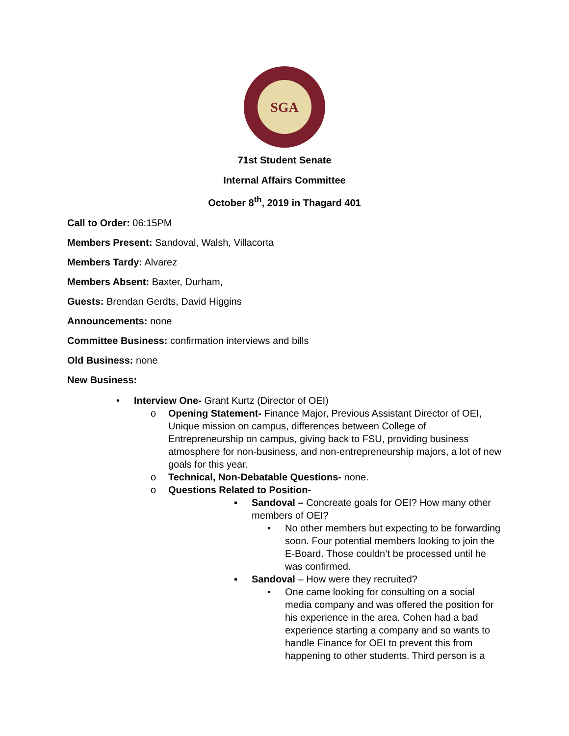SGA
71st Student Senate
Internal Affairs Committee
October 8<sup>th</sup>, 2019 in Thagard 401
Call to Order: 06:15PM
Members Present: Sandoval, Walsh, Villacorta
Members Tardy: Alvarez
Members Absent: Baxter, Durham,
Guests: Brendan Gerdts, David Higgins
Announcements: none
Committee Business: confirmation interviews and bills
Old Business: none
New Business:
• Interview One- Grant Kurtz (Director of OEI)
o Opening Statement- Finance Major, Previous Assistant Director of OEI, Unique mission on campus, differences between College of Entrepreneurship on campus, giving back to FSU, providing business atmosphere for non-business, and non-entrepreneurship majors, a lot of new goals for this year.
o Technical, Non-Debatable Questions- none.
o Questions Related to Position-
▪ Sandoval – Concreate goals for OEI? How many other members of OEI?
• No other members but expecting to be forwarding soon. Four potential members looking to join the E-Board. Those couldn’t be processed until he was confirmed.
▪ Sandoval – How were they recruited?
• One came looking for consulting on a social media company and was offered the position for his experience in the area. Cohen had a bad experience starting a company and so wants to handle Finance for OEI to prevent this from happening to other students. Third person is a